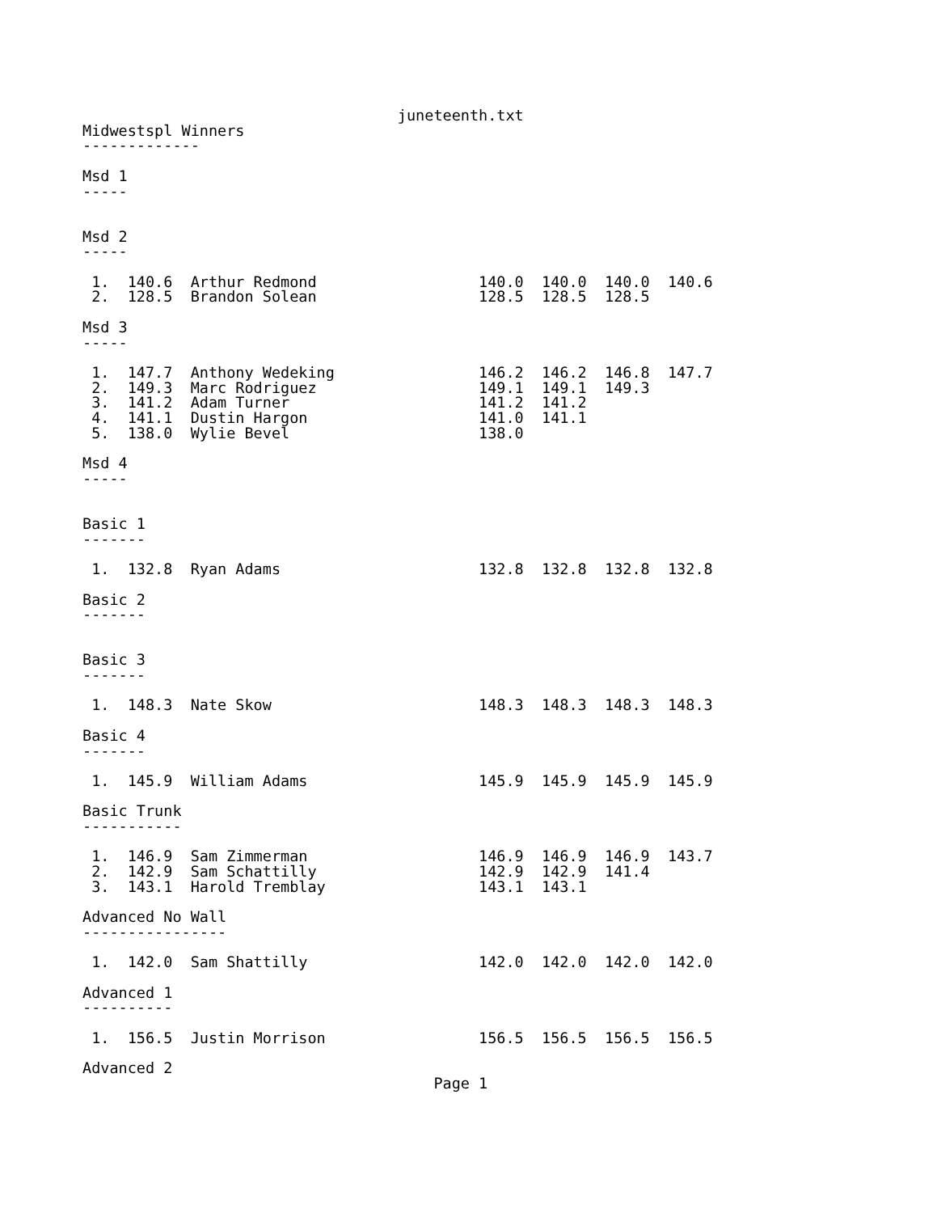juneteenth.txt
Midwestspl Winners
-------------

Msd 1
-----


Msd 2
-----

 1.  140.6  Arthur Redmond                  140.0  140.0  140.0  140.6
 2.  128.5  Brandon Solean                  128.5  128.5  128.5

Msd 3
-----

 1.  147.7  Anthony Wedeking                146.2  146.2  146.8  147.7
 2.  149.3  Marc Rodriguez                  149.1  149.1  149.3
 3.  141.2  Adam Turner                     141.2  141.2
 4.  141.1  Dustin Hargon                   141.0  141.1
 5.  138.0  Wylie Bevel                     138.0

Msd 4
-----


Basic 1
-------

 1.  132.8  Ryan Adams                      132.8  132.8  132.8  132.8

Basic 2
-------


Basic 3
-------

 1.  148.3  Nate Skow                       148.3  148.3  148.3  148.3

Basic 4
-------

 1.  145.9  William Adams                   145.9  145.9  145.9  145.9

Basic Trunk
-----------

 1.  146.9  Sam Zimmerman                   146.9  146.9  146.9  143.7
 2.  142.9  Sam Schattilly                  142.9  142.9  141.4
 3.  143.1  Harold Tremblay                 143.1  143.1

Advanced No Wall
----------------

 1.  142.0  Sam Shattilly                   142.0  142.0  142.0  142.0

Advanced 1
----------

 1.  156.5  Justin Morrison                 156.5  156.5  156.5  156.5

Advanced 2
                                       Page 1